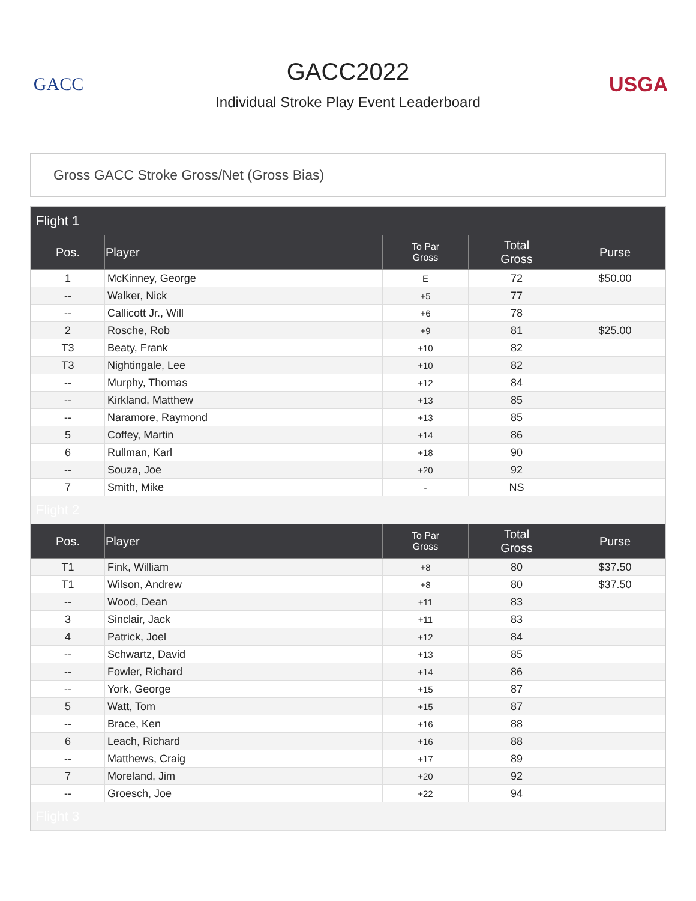GACC
GACC2022
Individual Stroke Play Event Leaderboard
USGA
Gross GACC Stroke Gross/Net (Gross Bias)
| Flight 1 | | | | |
| Pos. | Player | To Par Gross | Total Gross | Purse |
| 1 | McKinney, George | E | 72 | $50.00 |
| -- | Walker, Nick | +5 | 77 | |
| -- | Callicott Jr., Will | +6 | 78 | |
| 2 | Rosche, Rob | +9 | 81 | $25.00 |
| T3 | Beaty, Frank | +10 | 82 | |
| T3 | Nightingale, Lee | +10 | 82 | |
| -- | Murphy, Thomas | +12 | 84 | |
| -- | Kirkland, Matthew | +13 | 85 | |
| -- | Naramore, Raymond | +13 | 85 | |
| 5 | Coffey, Martin | +14 | 86 | |
| 6 | Rullman, Karl | +18 | 90 | |
| -- | Souza, Joe | +20 | 92 | |
| 7 | Smith, Mike | - | NS | |
| Flight 2 | | | | |
| Pos. | Player | To Par Gross | Total Gross | Purse |
| T1 | Fink, William | +8 | 80 | $37.50 |
| T1 | Wilson, Andrew | +8 | 80 | $37.50 |
| -- | Wood, Dean | +11 | 83 | |
| 3 | Sinclair, Jack | +11 | 83 | |
| 4 | Patrick, Joel | +12 | 84 | |
| -- | Schwartz, David | +13 | 85 | |
| -- | Fowler, Richard | +14 | 86 | |
| -- | York, George | +15 | 87 | |
| 5 | Watt, Tom | +15 | 87 | |
| -- | Brace, Ken | +16 | 88 | |
| 6 | Leach, Richard | +16 | 88 | |
| -- | Matthews, Craig | +17 | 89 | |
| 7 | Moreland, Jim | +20 | 92 | |
| -- | Groesch, Joe | +22 | 94 | |
| Flight 3 | | | | |